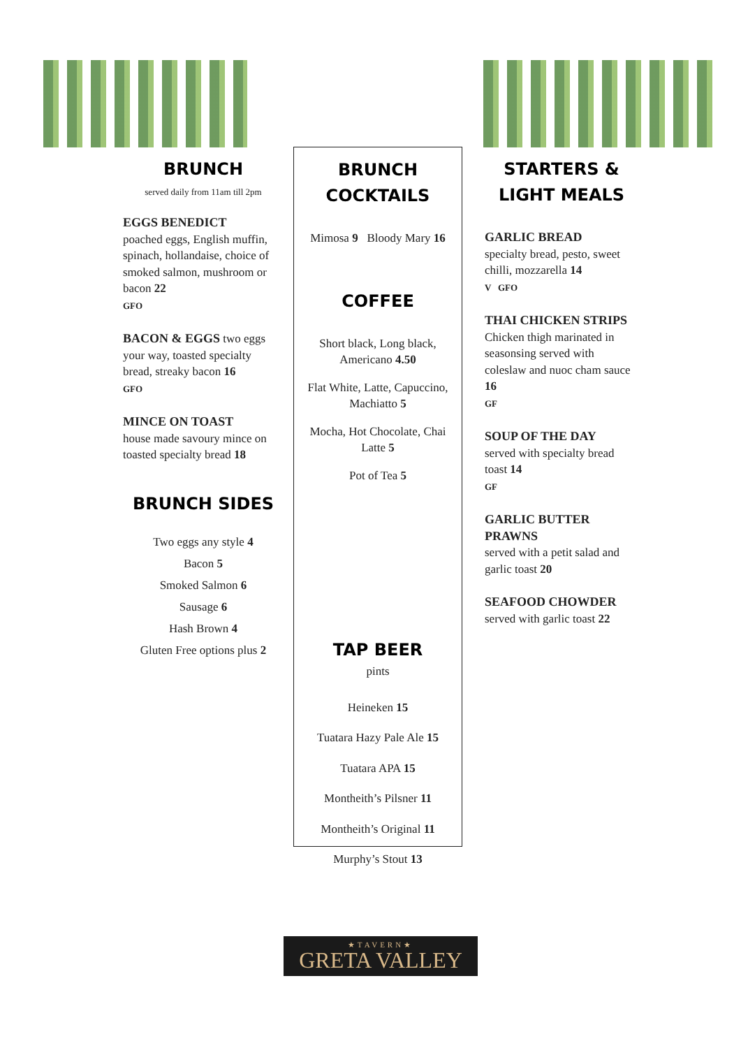BRUNCH
served daily from 11am till 2pm
EGGS BENEDICT
poached eggs, English muffin, spinach, hollandaise, choice of smoked salmon, mushroom or bacon 22
GFO
BACON & EGGS two eggs your way, toasted specialty bread, streaky bacon 16
GFO
MINCE ON TOAST
house made savoury mince on toasted specialty bread 18
BRUNCH SIDES
Two eggs any style 4
Bacon 5
Smoked Salmon 6
Sausage 6
Hash Brown 4
Gluten Free options plus 2
BRUNCH
COCKTAILS
Mimosa 9 Bloody Mary 16
COFFEE
Short black, Long black, Americano 4.50
Flat White, Latte, Capuccino, Machiatto 5
Mocha, Hot Chocolate, Chai Latte 5
Pot of Tea 5
TAP BEER
pints
Heineken 15
Tuatara Hazy Pale Ale 15
Tuatara APA 15
Montheith’s Pilsner 11
Montheith’s Original 11
Murphy’s Stout 13
STARTERS &
LIGHT MEALS
GARLIC BREAD
specialty bread, pesto, sweet chilli, mozzarella 14
V GFO
THAI CHICKEN STRIPS
Chicken thigh marinated in seasonsing served with coleslaw and nuoc cham sauce 16
GF
SOUP OF THE DAY
served with specialty bread toast 14
GF
GARLIC BUTTER PRAWNS
served with a petit salad and garlic toast 20
SEAFOOD CHOWDER
served with garlic toast 22
★TAVERN★
GRETA VALLEY